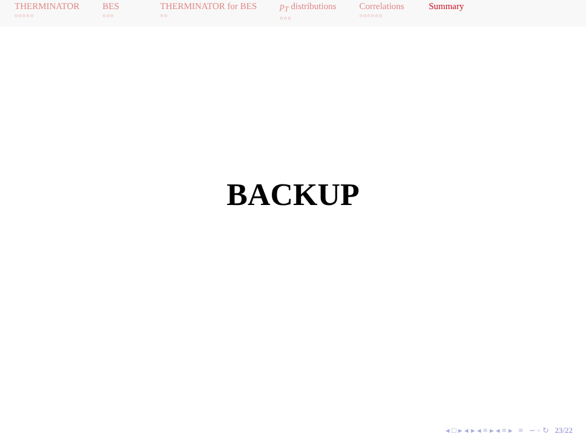THERMINATOR
○○○○○
BES
○○○
THERMINATOR for BES
○○
p<sub>T</sub> distributions
○○○
Correlations
○○○○○○
Summary
BACKUP
◂ □ ▸ ◂ ▸ ◂ ≡ ▸ ◂ ≡ ▸ ≡ ∽ ◦ ↻ 23/22